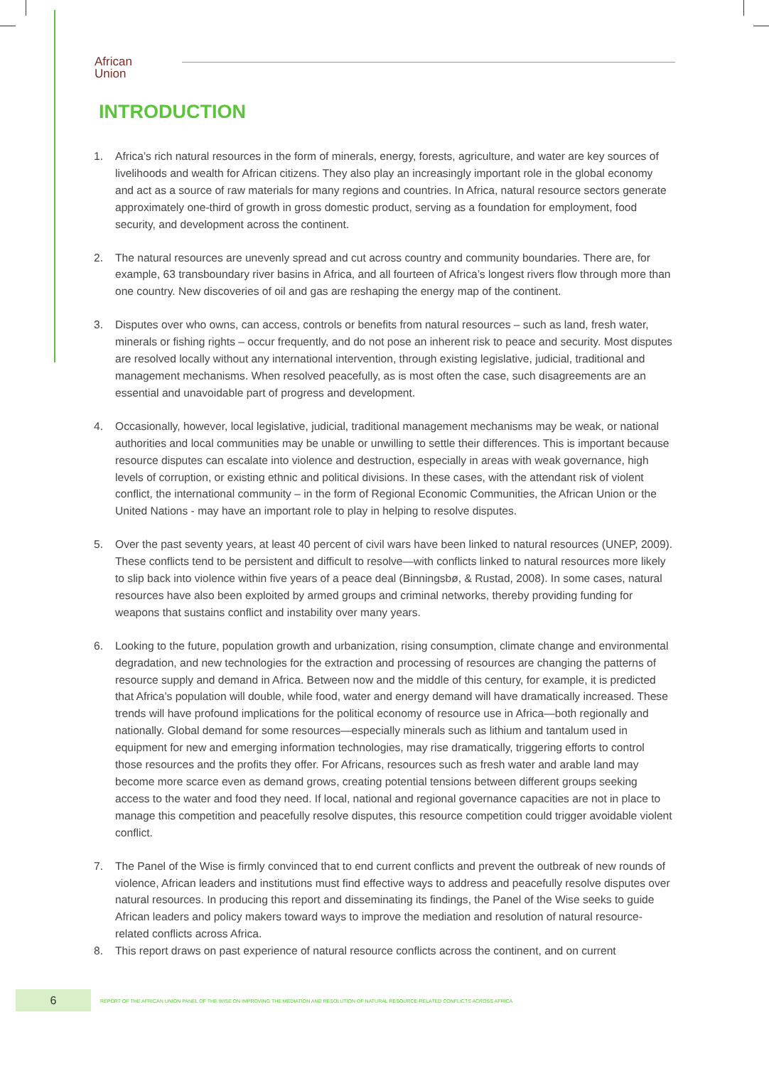African
Union
INTRODUCTION
1. Africa’s rich natural resources in the form of minerals, energy, forests, agriculture, and water are key sources of livelihoods and wealth for African citizens. They also play an increasingly important role in the global economy and act as a source of raw materials for many regions and countries. In Africa, natural resource sectors generate approximately one-third of growth in gross domestic product, serving as a foundation for employment, food security, and development across the continent.
2. The natural resources are unevenly spread and cut across country and community boundaries. There are, for example, 63 transboundary river basins in Africa, and all fourteen of Africa’s longest rivers flow through more than one country. New discoveries of oil and gas are reshaping the energy map of the continent.
3. Disputes over who owns, can access, controls or benefits from natural resources – such as land, fresh water, minerals or fishing rights – occur frequently, and do not pose an inherent risk to peace and security. Most disputes are resolved locally without any international intervention, through existing legislative, judicial, traditional and management mechanisms. When resolved peacefully, as is most often the case, such disagreements are an essential and unavoidable part of progress and development.
4. Occasionally, however, local legislative, judicial, traditional management mechanisms may be weak, or national authorities and local communities may be unable or unwilling to settle their differences. This is important because resource disputes can escalate into violence and destruction, especially in areas with weak governance, high levels of corruption, or existing ethnic and political divisions. In these cases, with the attendant risk of violent conflict, the international community – in the form of Regional Economic Communities, the African Union or the United Nations - may have an important role to play in helping to resolve disputes.
5. Over the past seventy years, at least 40 percent of civil wars have been linked to natural resources (UNEP, 2009). These conflicts tend to be persistent and difficult to resolve—with conflicts linked to natural resources more likely to slip back into violence within five years of a peace deal (Binningsbø, & Rustad, 2008). In some cases, natural resources have also been exploited by armed groups and criminal networks, thereby providing funding for weapons that sustains conflict and instability over many years.
6. Looking to the future, population growth and urbanization, rising consumption, climate change and environmental degradation, and new technologies for the extraction and processing of resources are changing the patterns of resource supply and demand in Africa. Between now and the middle of this century, for example, it is predicted that Africa’s population will double, while food, water and energy demand will have dramatically increased. These trends will have profound implications for the political economy of resource use in Africa—both regionally and nationally. Global demand for some resources—especially minerals such as lithium and tantalum used in equipment for new and emerging information technologies, may rise dramatically, triggering efforts to control those resources and the profits they offer. For Africans, resources such as fresh water and arable land may become more scarce even as demand grows, creating potential tensions between different groups seeking access to the water and food they need. If local, national and regional governance capacities are not in place to manage this competition and peacefully resolve disputes, this resource competition could trigger avoidable violent conflict.
7. The Panel of the Wise is firmly convinced that to end current conflicts and prevent the outbreak of new rounds of violence, African leaders and institutions must find effective ways to address and peacefully resolve disputes over natural resources. In producing this report and disseminating its findings, the Panel of the Wise seeks to guide African leaders and policy makers toward ways to improve the mediation and resolution of natural resource-related conflicts across Africa.
8. This report draws on past experience of natural resource conflicts across the continent, and on current
6
REPORT OF THE AFRICAN UNION PANEL OF THE WISE ON IMPROVING THE MEDIATION AND RESOLUTION OF NATURAL RESOURCE-RELATED CONFLICTS ACROSS AFRICA